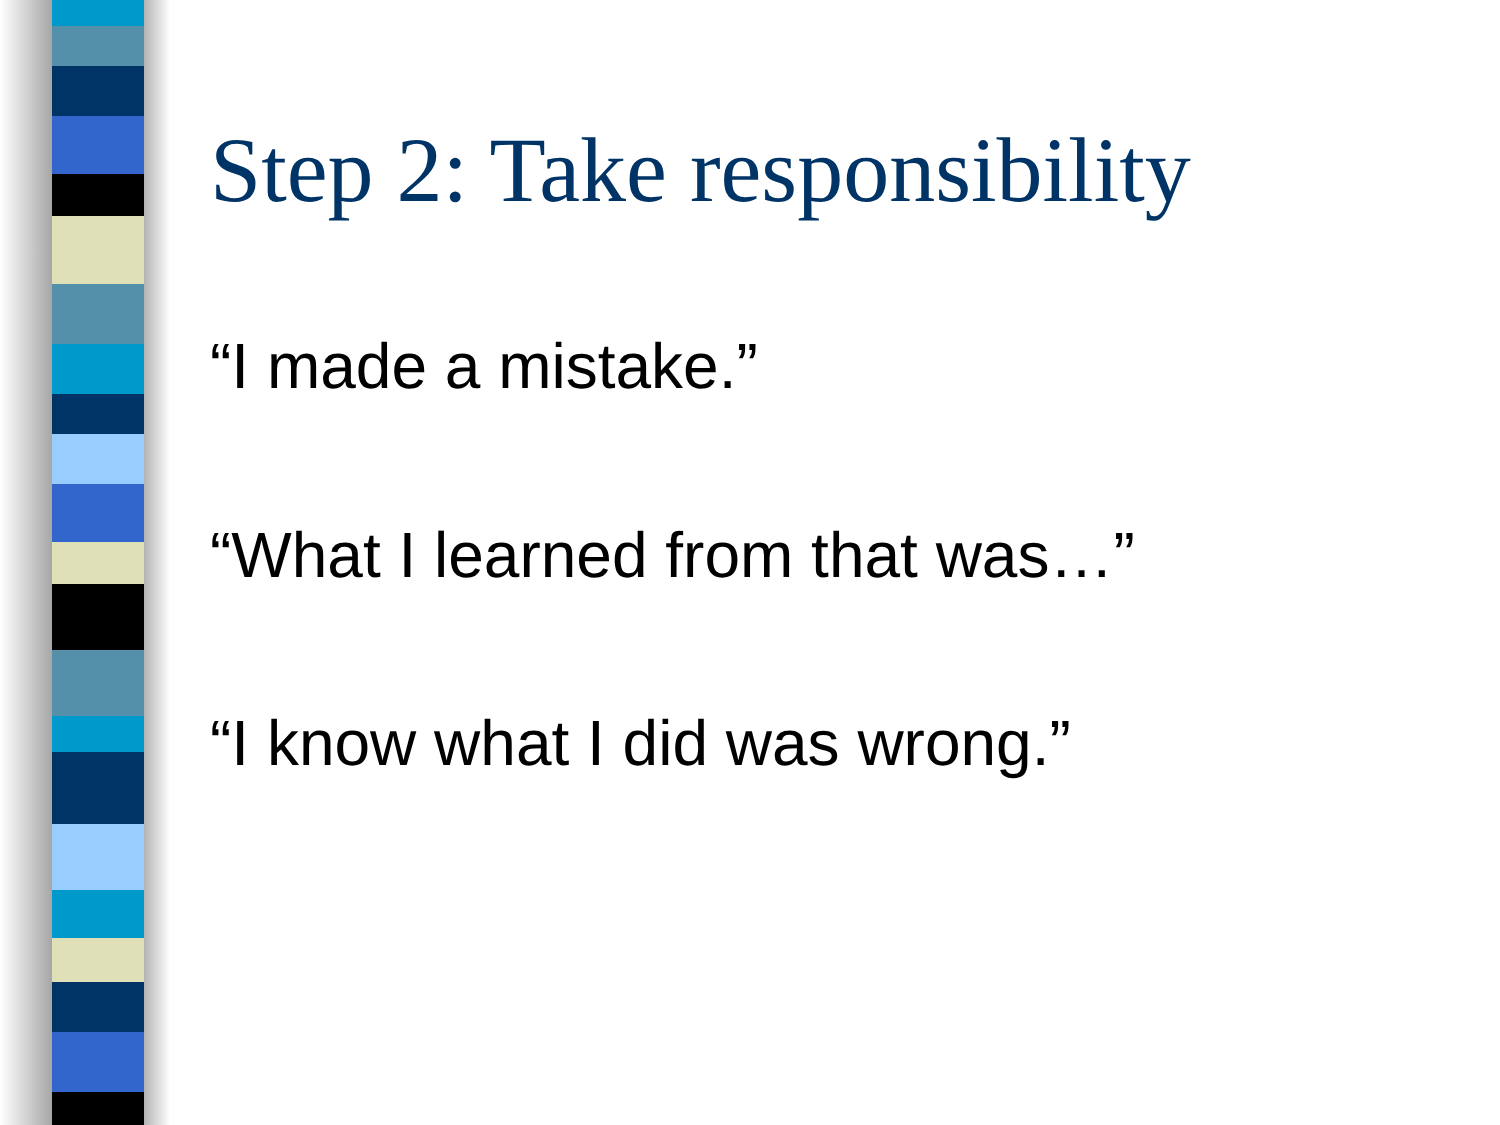Step 2: Take responsibility
“I made a mistake.”
“What I learned from that was…”
“I know what I did was wrong.”